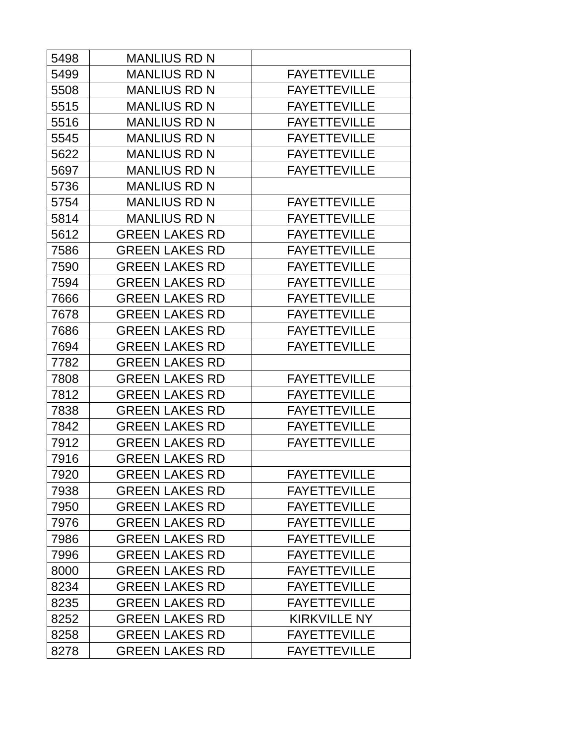| 5498 | MANLIUS RD N | |
| 5499 | MANLIUS RD N | FAYETTEVILLE |
| 5508 | MANLIUS RD N | FAYETTEVILLE |
| 5515 | MANLIUS RD N | FAYETTEVILLE |
| 5516 | MANLIUS RD N | FAYETTEVILLE |
| 5545 | MANLIUS RD N | FAYETTEVILLE |
| 5622 | MANLIUS RD N | FAYETTEVILLE |
| 5697 | MANLIUS RD N | FAYETTEVILLE |
| 5736 | MANLIUS RD N | |
| 5754 | MANLIUS RD N | FAYETTEVILLE |
| 5814 | MANLIUS RD N | FAYETTEVILLE |
| 5612 | GREEN LAKES RD | FAYETTEVILLE |
| 7586 | GREEN LAKES RD | FAYETTEVILLE |
| 7590 | GREEN LAKES RD | FAYETTEVILLE |
| 7594 | GREEN LAKES RD | FAYETTEVILLE |
| 7666 | GREEN LAKES RD | FAYETTEVILLE |
| 7678 | GREEN LAKES RD | FAYETTEVILLE |
| 7686 | GREEN LAKES RD | FAYETTEVILLE |
| 7694 | GREEN LAKES RD | FAYETTEVILLE |
| 7782 | GREEN LAKES RD | |
| 7808 | GREEN LAKES RD | FAYETTEVILLE |
| 7812 | GREEN LAKES RD | FAYETTEVILLE |
| 7838 | GREEN LAKES RD | FAYETTEVILLE |
| 7842 | GREEN LAKES RD | FAYETTEVILLE |
| 7912 | GREEN LAKES RD | FAYETTEVILLE |
| 7916 | GREEN LAKES RD | |
| 7920 | GREEN LAKES RD | FAYETTEVILLE |
| 7938 | GREEN LAKES RD | FAYETTEVILLE |
| 7950 | GREEN LAKES RD | FAYETTEVILLE |
| 7976 | GREEN LAKES RD | FAYETTEVILLE |
| 7986 | GREEN LAKES RD | FAYETTEVILLE |
| 7996 | GREEN LAKES RD | FAYETTEVILLE |
| 8000 | GREEN LAKES RD | FAYETTEVILLE |
| 8234 | GREEN LAKES RD | FAYETTEVILLE |
| 8235 | GREEN LAKES RD | FAYETTEVILLE |
| 8252 | GREEN LAKES RD | KIRKVILLE NY |
| 8258 | GREEN LAKES RD | FAYETTEVILLE |
| 8278 | GREEN LAKES RD | FAYETTEVILLE |